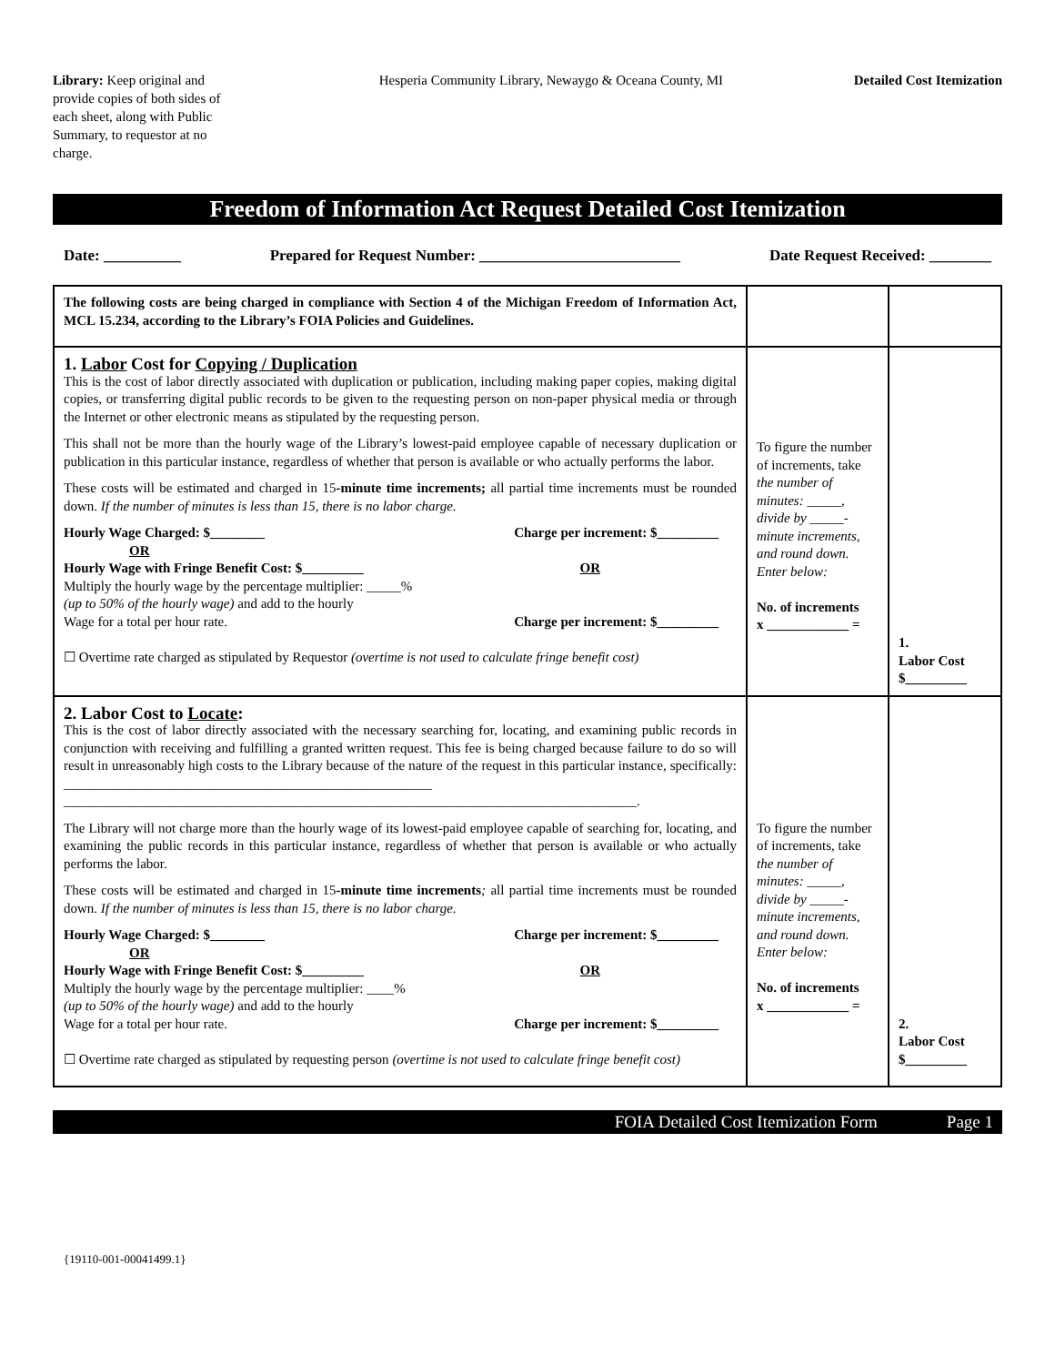Library: Keep original and provide copies of both sides of each sheet, along with Public Summary, to requestor at no charge.
Hesperia Community Library, Newaygo & Oceana County, MI
Detailed Cost Itemization
Freedom of Information Act Request Detailed Cost Itemization
Date: __________ Prepared for Request Number: __________________________ Date Request Received: ________
| The following costs are being charged in compliance with Section 4 of the Michigan Freedom of Information Act, MCL 15.234, according to the Library’s FOIA Policies and Guidelines. | | |
| 1. Labor Cost for Copying / Duplication This is the cost of labor directly associated with duplication or publication, including making paper copies, making digital copies, or transferring digital public records to be given to the requesting person on non-paper physical media or through the Internet or other electronic means as stipulated by the requesting person. This shall not be more than the hourly wage of the Library’s lowest-paid employee capable of necessary duplication or publication in this particular instance, regardless of whether that person is available or who actually performs the labor. These costs will be estimated and charged in 15 -minute time increments; all partial time increments must be rounded down. If the number of minutes is less than 15, there is no labor charge. Hourly Wage Charged: $________ Charge per increment: $_________ OR Hourly Wage with Fringe Benefit Cost: $_________ OR Multiply the hourly wage by the percentage multiplier: _____% (up to 50% of the hourly wage) and add to the hourly Wage for a total per hour rate. Charge per increment: $_________ ☐ Overtime rate charged as stipulated by Requestor (overtime is not used to calculate fringe benefit cost) | To figure the number of increments, take the number of minutes: _____, divide by _____-minute increments, and round down. Enter below: No. of increments x ____________ = | 1. Labor Cost $_________ |
| 2. Labor Cost to Locate : This is the cost of labor directly associated with the necessary searching for, locating, and examining public records in conjunction with receiving and fulfilling a granted written request. This fee is being charged because failure to do so will result in unreasonably high costs to the Library because of the nature of the request in this particular instance, specifically: ______________________________________________________ ____________________________________________________________________________________. The Library will not charge more than the hourly wage of its lowest-paid employee capable of searching for, locating, and examining the public records in this particular instance, regardless of whether that person is available or who actually performs the labor. These costs will be estimated and charged in 15 -minute time increments ; all partial time increments must be rounded down. If the number of minutes is less than 15, there is no labor charge. Hourly Wage Charged: $________ Charge per increment: $_________ OR Hourly Wage with Fringe Benefit Cost: $_________ OR Multiply the hourly wage by the percentage multiplier: ____% (up to 50% of the hourly wage) and add to the hourly Wage for a total per hour rate. Charge per increment: $_________ ☐ Overtime rate charged as stipulated by requesting person (overtime is not used to calculate fringe benefit cost) | To figure the number of increments, take the number of minutes: _____, divide by _____-minute increments, and round down. Enter below: No. of increments x ____________ = | 2. Labor Cost $_________ |
FOIA Detailed Cost Itemization Form Page 1
{19110-001-00041499.1}